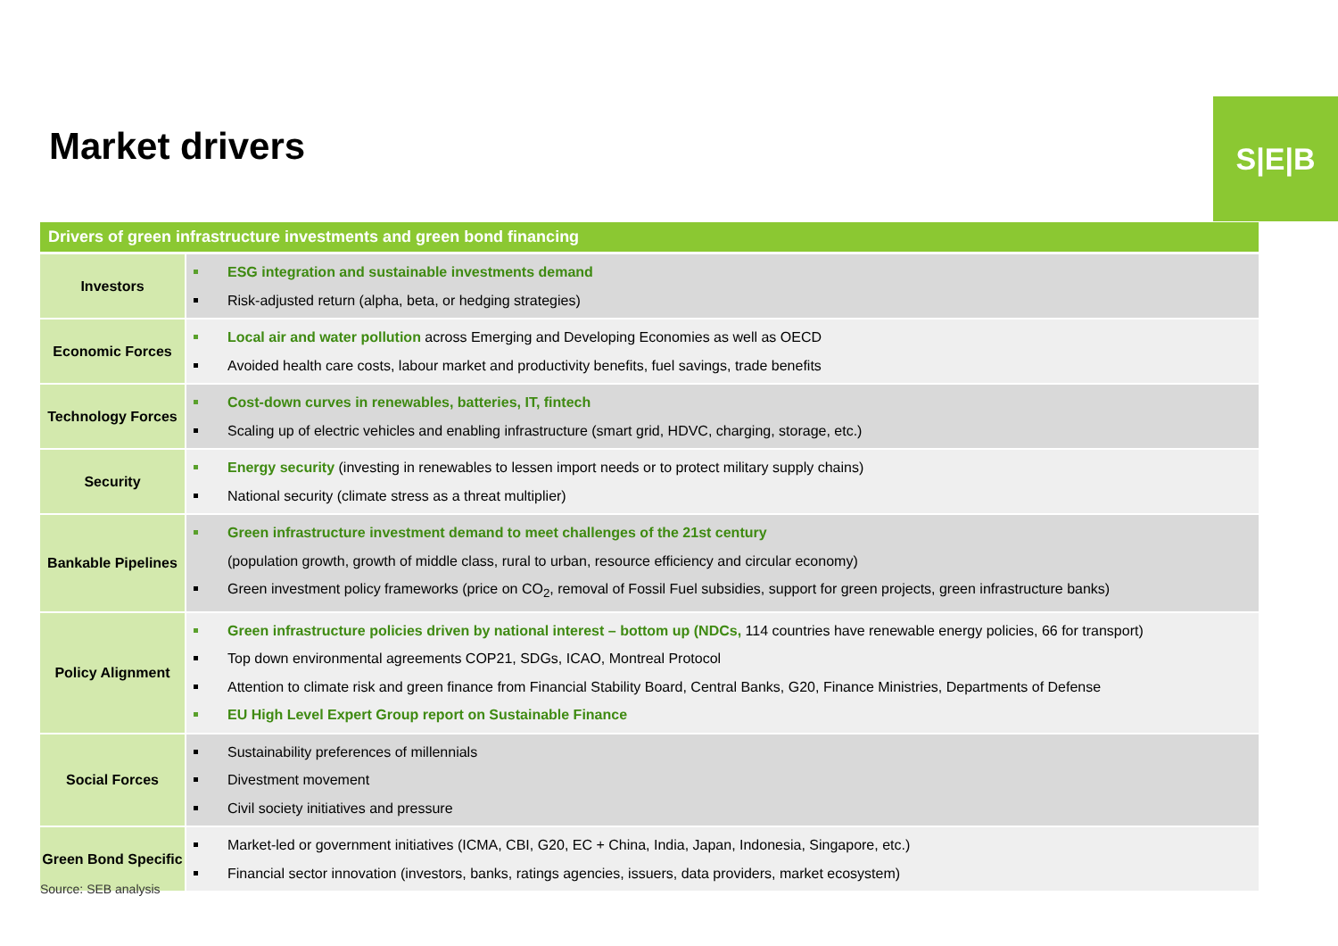Market drivers
S|E|B
Drivers of green infrastructure investments and green bond financing
| Investors | ESG integration and sustainable investments demand Risk-adjusted return (alpha, beta, or hedging strategies) |
| Economic Forces | Local air and water pollution across Emerging and Developing Economies as well as OECD Avoided health care costs, labour market and productivity benefits, fuel savings, trade benefits |
| Technology Forces | Cost-down curves in renewables, batteries, IT, fintech Scaling up of electric vehicles and enabling infrastructure (smart grid, HDVC, charging, storage, etc.) |
| Security | Energy security (investing in renewables to lessen import needs or to protect military supply chains) National security (climate stress as a threat multiplier) |
| Bankable Pipelines | Green infrastructure investment demand to meet challenges of the 21st century (population growth, growth of middle class, rural to urban, resource efficiency and circular economy) Green investment policy frameworks (price on CO<sub>2</sub>, removal of Fossil Fuel subsidies, support for green projects, green infrastructure banks) |
| Policy Alignment | Green infrastructure policies driven by national interest – bottom up (NDCs, 114 countries have renewable energy policies, 66 for transport) Top down environmental agreements COP21, SDGs, ICAO, Montreal Protocol Attention to climate risk and green finance from Financial Stability Board, Central Banks, G20, Finance Ministries, Departments of Defense EU High Level Expert Group report on Sustainable Finance |
| Social Forces | Sustainability preferences of millennials Divestment movement Civil society initiatives and pressure |
| Green Bond Specific | Market-led or government initiatives (ICMA, CBI, G20, EC + China, India, Japan, Indonesia, Singapore, etc.) Financial sector innovation (investors, banks, ratings agencies, issuers, data providers, market ecosystem) |
Source: SEB analysis